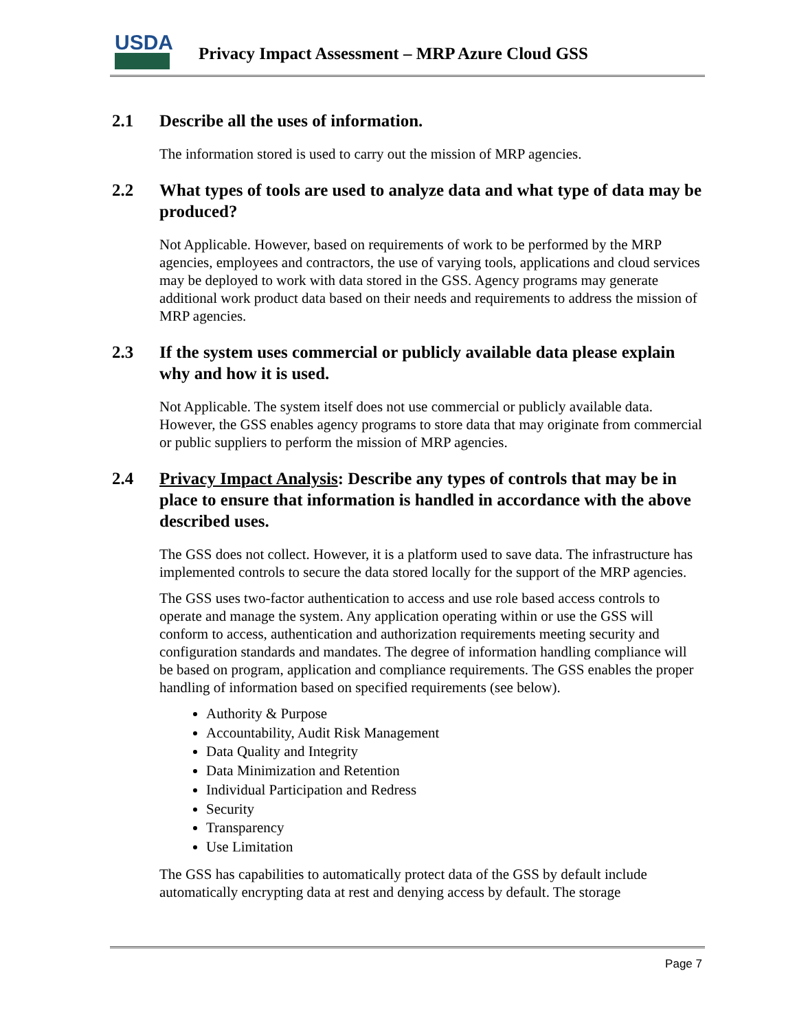USDA
Privacy Impact Assessment – MRP Azure Cloud GSS
2.1 Describe all the uses of information.
The information stored is used to carry out the mission of MRP agencies.
2.2 What types of tools are used to analyze data and what type of data may be produced?
Not Applicable. However, based on requirements of work to be performed by the MRP agencies, employees and contractors, the use of varying tools, applications and cloud services may be deployed to work with data stored in the GSS. Agency programs may generate additional work product data based on their needs and requirements to address the mission of MRP agencies.
2.3 If the system uses commercial or publicly available data please explain why and how it is used.
Not Applicable. The system itself does not use commercial or publicly available data. However, the GSS enables agency programs to store data that may originate from commercial or public suppliers to perform the mission of MRP agencies.
2.4 Privacy Impact Analysis: Describe any types of controls that may be in place to ensure that information is handled in accordance with the above described uses.
The GSS does not collect. However, it is a platform used to save data. The infrastructure has implemented controls to secure the data stored locally for the support of the MRP agencies.
The GSS uses two-factor authentication to access and use role based access controls to operate and manage the system. Any application operating within or use the GSS will conform to access, authentication and authorization requirements meeting security and configuration standards and mandates. The degree of information handling compliance will be based on program, application and compliance requirements. The GSS enables the proper handling of information based on specified requirements (see below).
Authority & Purpose
Accountability, Audit Risk Management
Data Quality and Integrity
Data Minimization and Retention
Individual Participation and Redress
Security
Transparency
Use Limitation
The GSS has capabilities to automatically protect data of the GSS by default include automatically encrypting data at rest and denying access by default. The storage
Page 7